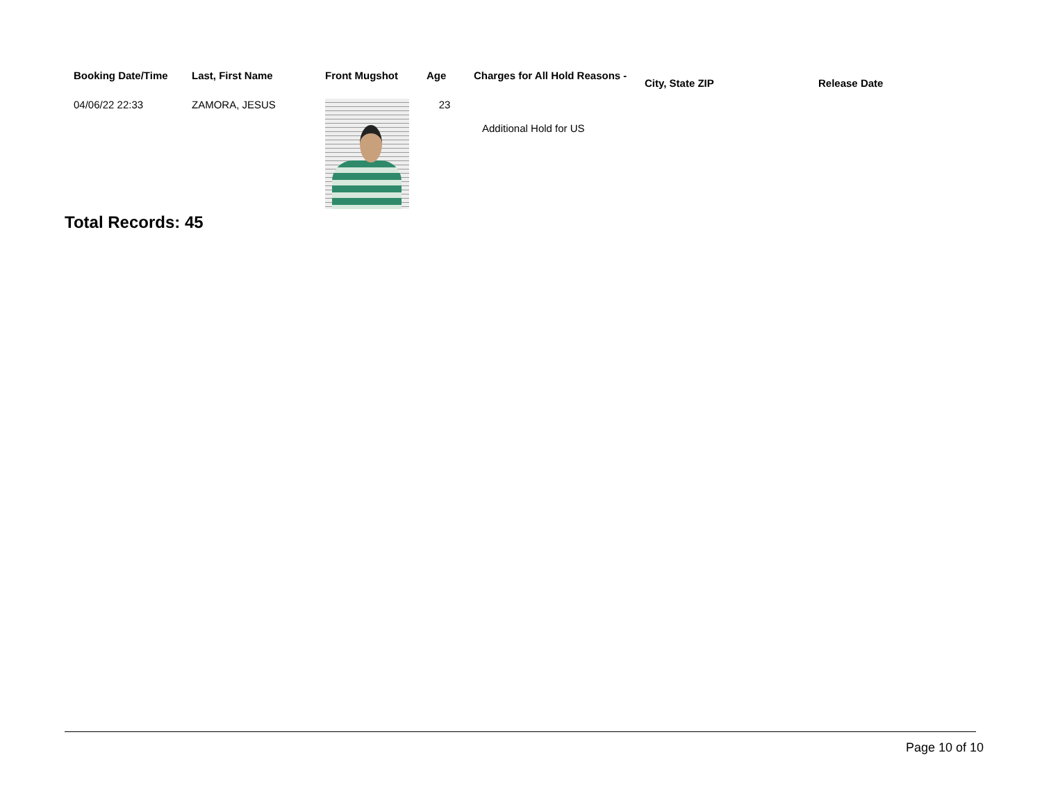| Booking Date/Time | Last, First Name | Front Mugshot | Age | Charges for All Hold Reasons - | City, State ZIP | Release Date |
| --- | --- | --- | --- | --- | --- | --- |
| 04/06/22 22:33 | ZAMORA, JESUS | | 23 | Additional Hold for US | | |
Total Records: 45
Page 10 of 10